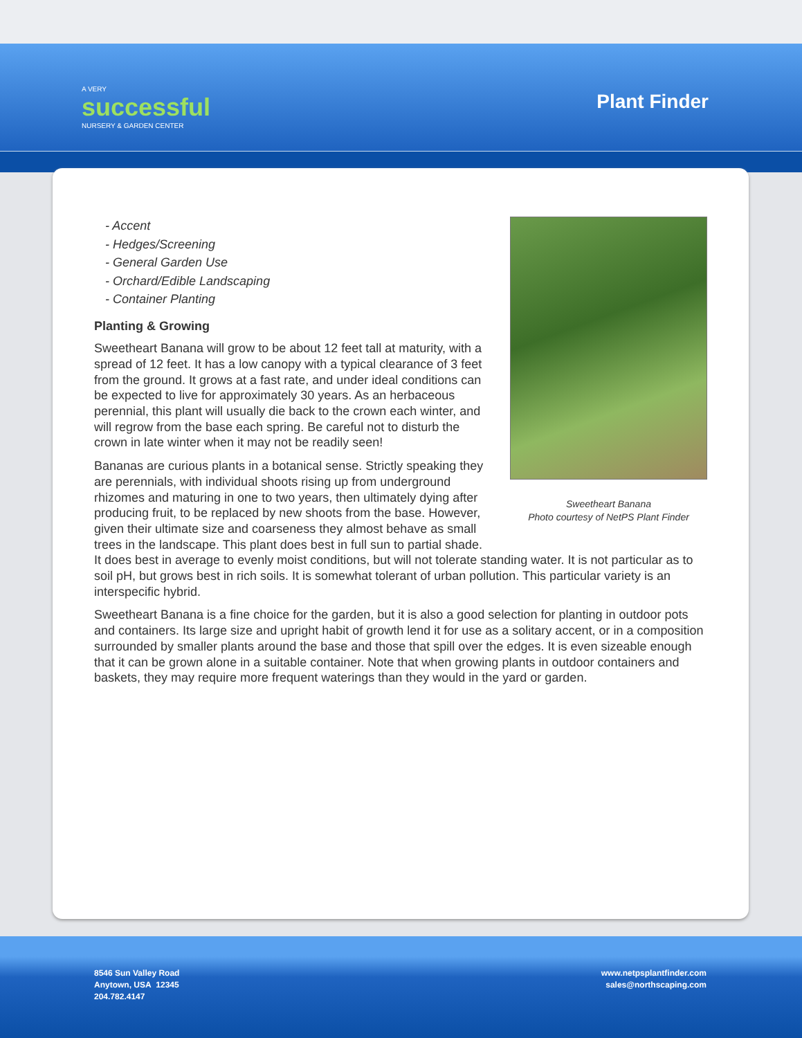A VERY
successful
NURSERY & GARDEN CENTER
Plant Finder
Sweetheart Banana
Photo courtesy of NetPS Plant Finder
- Accent
- Hedges/Screening
- General Garden Use
- Orchard/Edible Landscaping
- Container Planting
Planting & Growing
Sweetheart Banana will grow to be about 12 feet tall at maturity, with a spread of 12 feet. It has a low canopy with a typical clearance of 3 feet from the ground. It grows at a fast rate, and under ideal conditions can be expected to live for approximately 30 years. As an herbaceous perennial, this plant will usually die back to the crown each winter, and will regrow from the base each spring. Be careful not to disturb the crown in late winter when it may not be readily seen!
Bananas are curious plants in a botanical sense. Strictly speaking they are perennials, with individual shoots rising up from underground rhizomes and maturing in one to two years, then ultimately dying after producing fruit, to be replaced by new shoots from the base. However, given their ultimate size and coarseness they almost behave as small trees in the landscape. This plant does best in full sun to partial shade. It does best in average to evenly moist conditions, but will not tolerate standing water. It is not particular as to soil pH, but grows best in rich soils. It is somewhat tolerant of urban pollution. This particular variety is an interspecific hybrid.
Sweetheart Banana is a fine choice for the garden, but it is also a good selection for planting in outdoor pots and containers. Its large size and upright habit of growth lend it for use as a solitary accent, or in a composition surrounded by smaller plants around the base and those that spill over the edges. It is even sizeable enough that it can be grown alone in a suitable container. Note that when growing plants in outdoor containers and baskets, they may require more frequent waterings than they would in the yard or garden.
8546 Sun Valley Road
Anytown, USA 12345
204.782.4147
www.netpsplantfinder.com
sales@northscaping.com